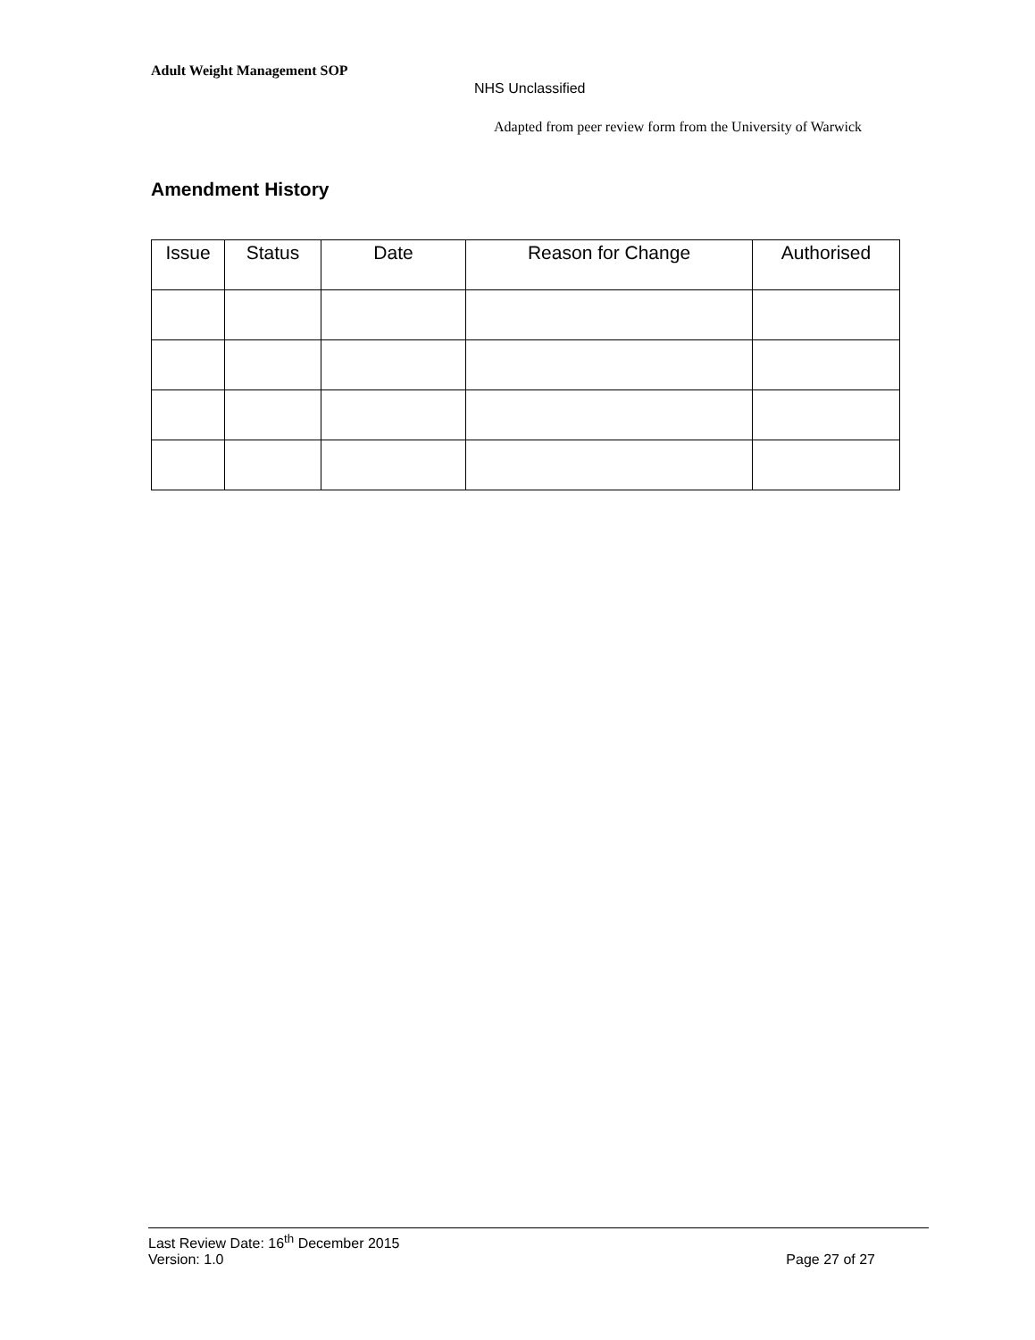Adult Weight Management SOP
NHS Unclassified
Adapted from peer review form from the University of Warwick
Amendment History
| Issue | Status | Date | Reason for Change | Authorised |
| --- | --- | --- | --- | --- |
Last Review Date: 16<sup>th</sup> December 2015
Version: 1.0 Page 27 of 27